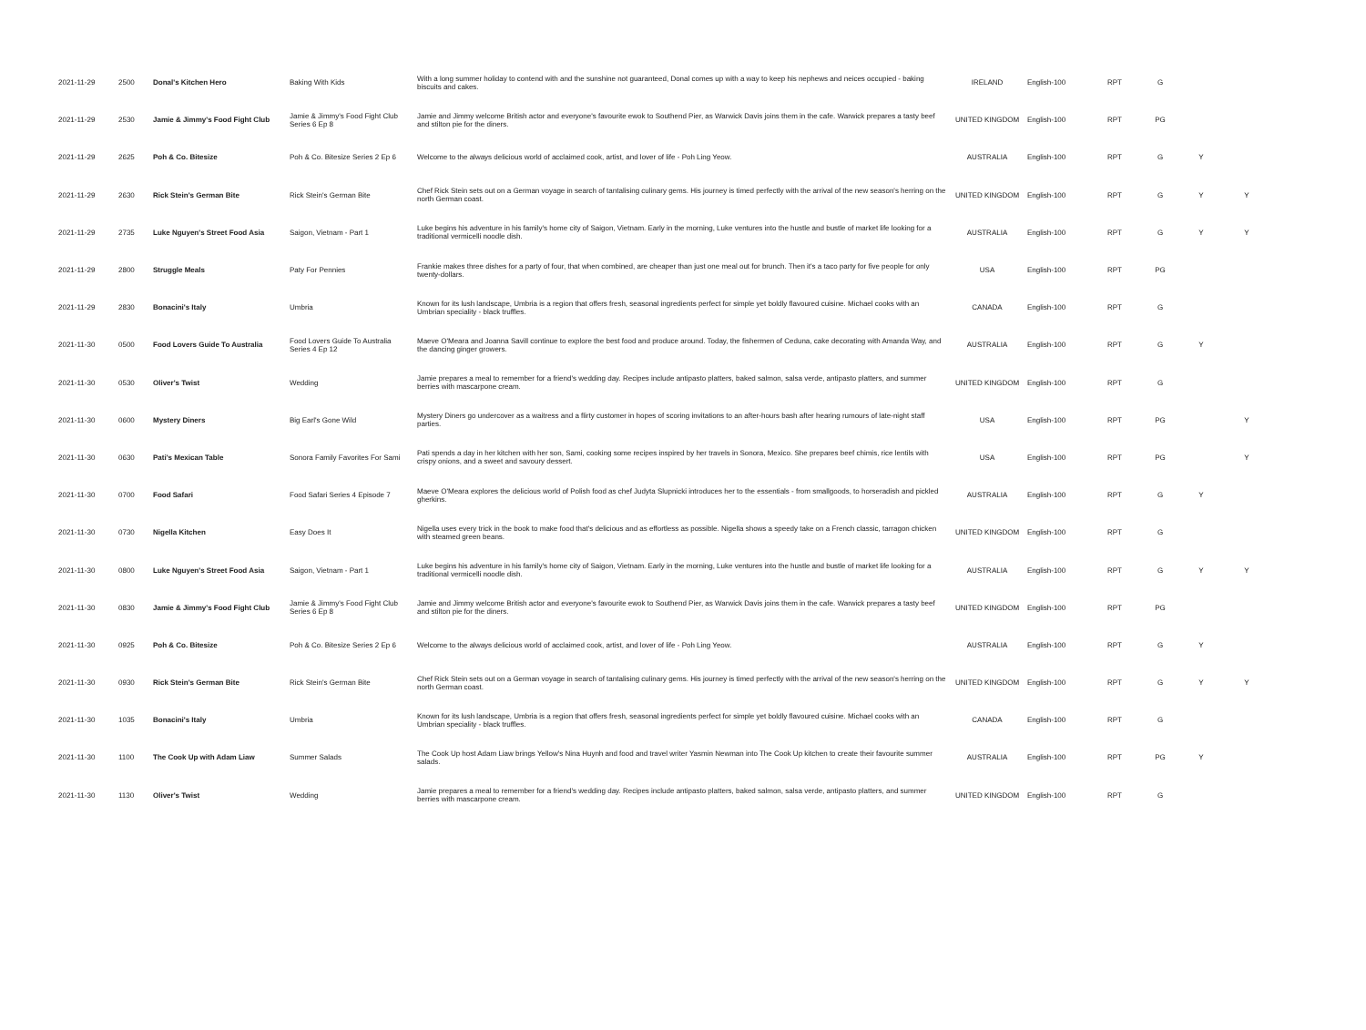| 2021-11-29 | 2500 | Donal's Kitchen Hero | Baking With Kids | With a long summer holiday to contend with and the sunshine not guaranteed, Donal comes up with a way to keep his nephews and neices occupied - baking biscuits and cakes. | IRELAND | English-100 | RPT | G | | |
| 2021-11-29 | 2530 | Jamie & Jimmy's Food Fight Club | Jamie & Jimmy's Food Fight Club Series 6 Ep 8 | Jamie and Jimmy welcome British actor and everyone's favourite ewok to Southend Pier, as Warwick Davis joins them in the cafe. Warwick prepares a tasty beef and stilton pie for the diners. | UNITED KINGDOM | English-100 | RPT | PG | | |
| 2021-11-29 | 2625 | Poh & Co. Bitesize | Poh & Co. Bitesize Series 2 Ep 6 | Welcome to the always delicious world of acclaimed cook, artist, and lover of life - Poh Ling Yeow. | AUSTRALIA | English-100 | RPT | G | Y | |
| 2021-11-29 | 2630 | Rick Stein's German Bite | Rick Stein's German Bite | Chef Rick Stein sets out on a German voyage in search of tantalising culinary gems. His journey is timed perfectly with the arrival of the new season's herring on the north German coast. | UNITED KINGDOM | English-100 | RPT | G | Y | Y |
| 2021-11-29 | 2735 | Luke Nguyen's Street Food Asia | Saigon, Vietnam - Part 1 | Luke begins his adventure in his family's home city of Saigon, Vietnam. Early in the morning, Luke ventures into the hustle and bustle of market life looking for a traditional vermicelli noodle dish. | AUSTRALIA | English-100 | RPT | G | Y | Y |
| 2021-11-29 | 2800 | Struggle Meals | Paty For Pennies | Frankie makes three dishes for a party of four, that when combined, are cheaper than just one meal out for brunch. Then it's a taco party for five people for only twenty-dollars. | USA | English-100 | RPT | PG | | |
| 2021-11-29 | 2830 | Bonacini's Italy | Umbria | Known for its lush landscape, Umbria is a region that offers fresh, seasonal ingredients perfect for simple yet boldly flavoured cuisine. Michael cooks with an Umbrian speciality - black truffles. | CANADA | English-100 | RPT | G | | |
| 2021-11-30 | 0500 | Food Lovers Guide To Australia | Food Lovers Guide To Australia Series 4 Ep 12 | Maeve O'Meara and Joanna Savill continue to explore the best food and produce around. Today, the fishermen of Ceduna, cake decorating with Amanda Way, and the dancing ginger growers. | AUSTRALIA | English-100 | RPT | G | Y | |
| 2021-11-30 | 0530 | Oliver's Twist | Wedding | Jamie prepares a meal to remember for a friend's wedding day. Recipes include antipasto platters, baked salmon, salsa verde, antipasto platters, and summer berries with mascarpone cream. | UNITED KINGDOM | English-100 | RPT | G | | |
| 2021-11-30 | 0600 | Mystery Diners | Big Earl's Gone Wild | Mystery Diners go undercover as a waitress and a flirty customer in hopes of scoring invitations to an after-hours bash after hearing rumours of late-night staff parties. | USA | English-100 | RPT | PG | | Y |
| 2021-11-30 | 0630 | Pati's Mexican Table | Sonora Family Favorites For Sami | Pati spends a day in her kitchen with her son, Sami, cooking some recipes inspired by her travels in Sonora, Mexico. She prepares beef chimis, rice lentils with crispy onions, and a sweet and savoury dessert. | USA | English-100 | RPT | PG | | Y |
| 2021-11-30 | 0700 | Food Safari | Food Safari Series 4 Episode 7 | Maeve O'Meara explores the delicious world of Polish food as chef Judyta Slupnicki introduces her to the essentials - from smallgoods, to horseradish and pickled gherkins. | AUSTRALIA | English-100 | RPT | G | Y | |
| 2021-11-30 | 0730 | Nigella Kitchen | Easy Does It | Nigella uses every trick in the book to make food that's delicious and as effortless as possible. Nigella shows a speedy take on a French classic, tarragon chicken with steamed green beans. | UNITED KINGDOM | English-100 | RPT | G | | |
| 2021-11-30 | 0800 | Luke Nguyen's Street Food Asia | Saigon, Vietnam - Part 1 | Luke begins his adventure in his family's home city of Saigon, Vietnam. Early in the morning, Luke ventures into the hustle and bustle of market life looking for a traditional vermicelli noodle dish. | AUSTRALIA | English-100 | RPT | G | Y | Y |
| 2021-11-30 | 0830 | Jamie & Jimmy's Food Fight Club | Jamie & Jimmy's Food Fight Club Series 6 Ep 8 | Jamie and Jimmy welcome British actor and everyone's favourite ewok to Southend Pier, as Warwick Davis joins them in the cafe. Warwick prepares a tasty beef and stilton pie for the diners. | UNITED KINGDOM | English-100 | RPT | PG | | |
| 2021-11-30 | 0925 | Poh & Co. Bitesize | Poh & Co. Bitesize Series 2 Ep 6 | Welcome to the always delicious world of acclaimed cook, artist, and lover of life - Poh Ling Yeow. | AUSTRALIA | English-100 | RPT | G | Y | |
| 2021-11-30 | 0930 | Rick Stein's German Bite | Rick Stein's German Bite | Chef Rick Stein sets out on a German voyage in search of tantalising culinary gems. His journey is timed perfectly with the arrival of the new season's herring on the north German coast. | UNITED KINGDOM | English-100 | RPT | G | Y | Y |
| 2021-11-30 | 1035 | Bonacini's Italy | Umbria | Known for its lush landscape, Umbria is a region that offers fresh, seasonal ingredients perfect for simple yet boldly flavoured cuisine. Michael cooks with an Umbrian speciality - black truffles. | CANADA | English-100 | RPT | G | | |
| 2021-11-30 | 1100 | The Cook Up with Adam Liaw | Summer Salads | The Cook Up host Adam Liaw brings Yellow's Nina Huynh and food and travel writer Yasmin Newman into The Cook Up kitchen to create their favourite summer salads. | AUSTRALIA | English-100 | RPT | PG | Y | |
| 2021-11-30 | 1130 | Oliver's Twist | Wedding | Jamie prepares a meal to remember for a friend's wedding day. Recipes include antipasto platters, baked salmon, salsa verde, antipasto platters, and summer berries with mascarpone cream. | UNITED KINGDOM | English-100 | RPT | G | | |